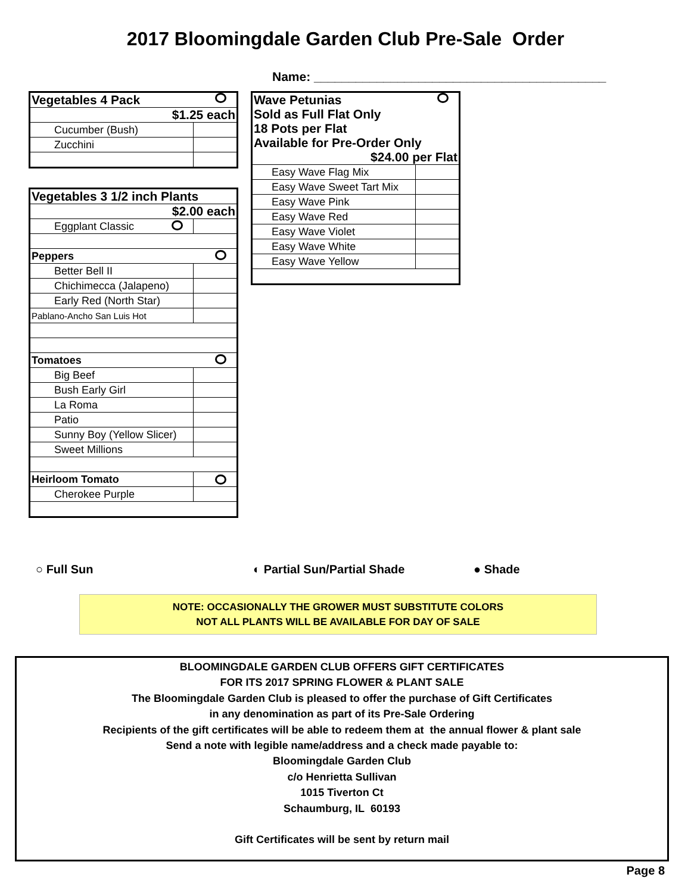2017 Bloomingdale Garden Club Pre-Sale Order
Name: __________________________________________
| Vegetables 4 Pack | |
| $1.25 each | |
| Cucumber (Bush) | |
| Zucchini | |
| Vegetables 3 1/2 inch Plants | |
| $2.00 each | |
| Eggplant Classic | |
| Peppers | |
| Better Bell II | |
| Chichimecca (Jalapeno) | |
| Early Red (North Star) | |
| Pablano-Ancho San Luis Hot | |
| Tomatoes | |
| Big Beef | |
| Bush Early Girl | |
| La Roma | |
| Patio | |
| Sunny Boy (Yellow Slicer) | |
| Sweet Millions | |
| Heirloom Tomato | |
| Cherokee Purple | |
| Wave Petunias Sold as Full Flat Only 18 Pots per Flat Available for Pre-Order Only $24.00 per Flat | |
| Easy Wave Flag Mix | |
| Easy Wave Sweet Tart Mix | |
| Easy Wave Pink | |
| Easy Wave Red | |
| Easy Wave Violet | |
| Easy Wave White | |
| Easy Wave Yellow | |
○ Full Sun ◐ Partial Sun/Partial Shade ● Shade
NOTE: OCCASIONALLY THE GROWER MUST SUBSTITUTE COLORS
NOT ALL PLANTS WILL BE AVAILABLE FOR DAY OF SALE
BLOOMINGDALE GARDEN CLUB OFFERS GIFT CERTIFICATES
FOR ITS 2017 SPRING FLOWER & PLANT SALE
The Bloomingdale Garden Club is pleased to offer the purchase of Gift Certificates
in any denomination as part of its Pre-Sale Ordering
Recipients of the gift certificates will be able to redeem them at the annual flower & plant sale
Send a note with legible name/address and a check made payable to:
Bloomingdale Garden Club
c/o Henrietta Sullivan
1015 Tiverton Ct
Schaumburg, IL 60193
Gift Certificates will be sent by return mail
Page 8